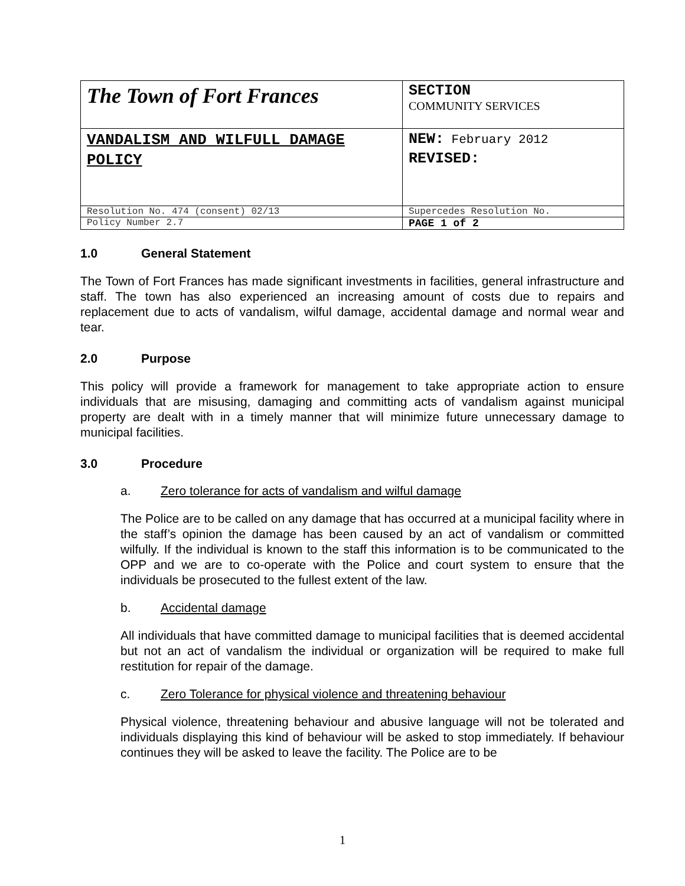| The Town of Fort Frances | SECTION COMMUNITY SERVICES |
| VANDALISM AND WILFULL DAMAGE POLICY | NEW: February 2012 REVISED: |
| Resolution No. 474 (consent) 02/13 | Supercedes Resolution No. |
| Policy Number 2.7 | PAGE 1 of 2 |
1.0 General Statement
The Town of Fort Frances has made significant investments in facilities, general infrastructure and staff. The town has also experienced an increasing amount of costs due to repairs and replacement due to acts of vandalism, wilful damage, accidental damage and normal wear and tear.
2.0 Purpose
This policy will provide a framework for management to take appropriate action to ensure individuals that are misusing, damaging and committing acts of vandalism against municipal property are dealt with in a timely manner that will minimize future unnecessary damage to municipal facilities.
3.0 Procedure
a. Zero tolerance for acts of vandalism and wilful damage
The Police are to be called on any damage that has occurred at a municipal facility where in the staff’s opinion the damage has been caused by an act of vandalism or committed wilfully. If the individual is known to the staff this information is to be communicated to the OPP and we are to co-operate with the Police and court system to ensure that the individuals be prosecuted to the fullest extent of the law.
b. Accidental damage
All individuals that have committed damage to municipal facilities that is deemed accidental but not an act of vandalism the individual or organization will be required to make full restitution for repair of the damage.
c. Zero Tolerance for physical violence and threatening behaviour
Physical violence, threatening behaviour and abusive language will not be tolerated and individuals displaying this kind of behaviour will be asked to stop immediately. If behaviour continues they will be asked to leave the facility. The Police are to be
1